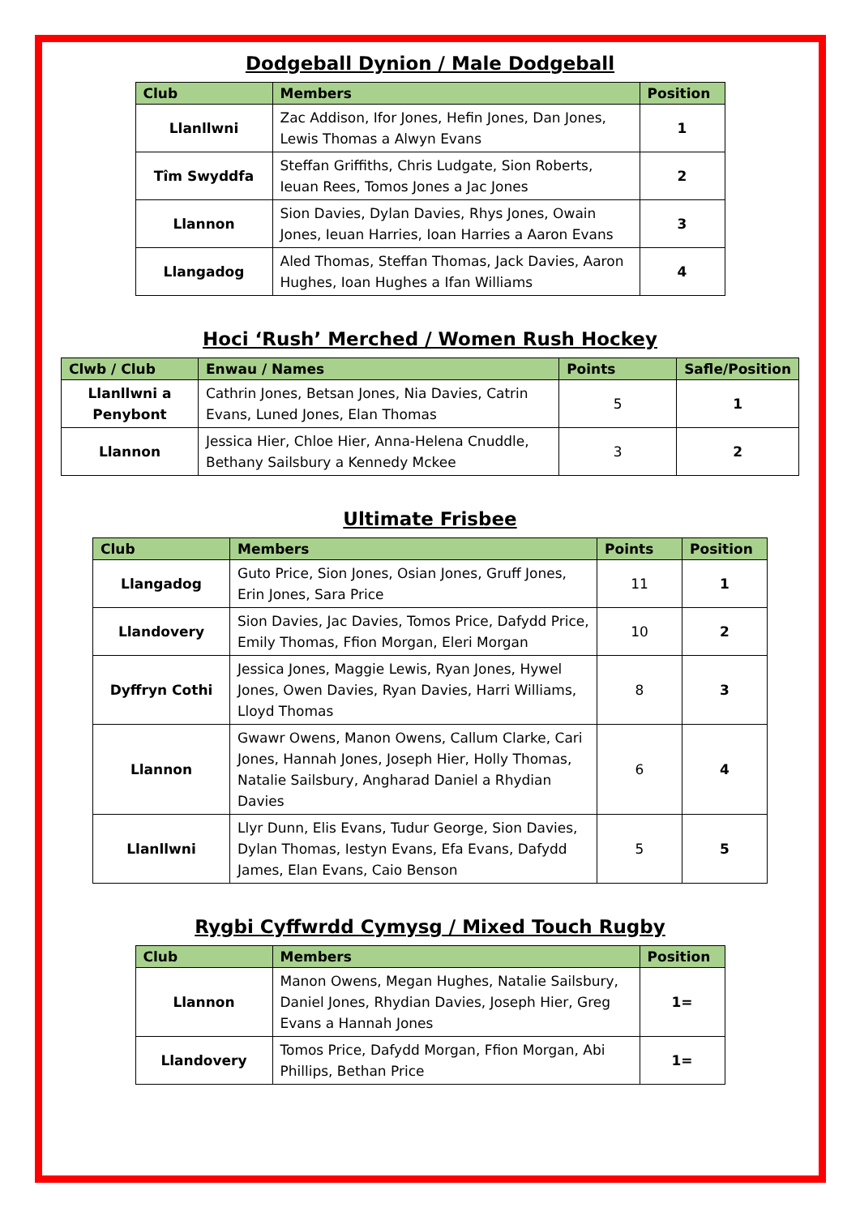Dodgeball Dynion / Male Dodgeball
| Club | Members | Position |
| --- | --- | --- |
| Llanllwni | Zac Addison, Ifor Jones, Hefin Jones, Dan Jones, Lewis Thomas a Alwyn Evans | 1 |
| Tîm Swyddfa | Steffan Griffiths, Chris Ludgate, Sion Roberts, Ieuan Rees, Tomos Jones a Jac Jones | 2 |
| Llannon | Sion Davies, Dylan Davies, Rhys Jones, Owain Jones, Ieuan Harries, Ioan Harries a Aaron Evans | 3 |
| Llangadog | Aled Thomas, Steffan Thomas, Jack Davies, Aaron Hughes, Ioan Hughes a Ifan Williams | 4 |
Hoci ‘Rush’ Merched / Women Rush Hockey
| Clwb / Club | Enwau / Names | Points | Safle/Position |
| --- | --- | --- | --- |
| Llanllwni a Penybont | Cathrin Jones, Betsan Jones, Nia Davies, Catrin Evans, Luned Jones, Elan Thomas | 5 | 1 |
| Llannon | Jessica Hier, Chloe Hier, Anna-Helena Cnuddle, Bethany Sailsbury a Kennedy Mckee | 3 | 2 |
Ultimate Frisbee
| Club | Members | Points | Position |
| --- | --- | --- | --- |
| Llangadog | Guto Price, Sion Jones, Osian Jones, Gruff Jones, Erin Jones, Sara Price | 11 | 1 |
| Llandovery | Sion Davies, Jac Davies, Tomos Price, Dafydd Price, Emily Thomas, Ffion Morgan, Eleri Morgan | 10 | 2 |
| Dyffryn Cothi | Jessica Jones, Maggie Lewis, Ryan Jones, Hywel Jones, Owen Davies, Ryan Davies, Harri Williams, Lloyd Thomas | 8 | 3 |
| Llannon | Gwawr Owens, Manon Owens, Callum Clarke, Cari Jones, Hannah Jones, Joseph Hier, Holly Thomas, Natalie Sailsbury, Angharad Daniel a Rhydian Davies | 6 | 4 |
| Llanllwni | Llyr Dunn, Elis Evans, Tudur George, Sion Davies, Dylan Thomas, Iestyn Evans, Efa Evans, Dafydd James, Elan Evans, Caio Benson | 5 | 5 |
Rygbi Cyffwrdd Cymysg / Mixed Touch Rugby
| Club | Members | Position |
| --- | --- | --- |
| Llannon | Manon Owens, Megan Hughes, Natalie Sailsbury, Daniel Jones, Rhydian Davies, Joseph Hier, Greg Evans a Hannah Jones | 1= |
| Llandovery | Tomos Price, Dafydd Morgan, Ffion Morgan, Abi Phillips, Bethan Price | 1= |